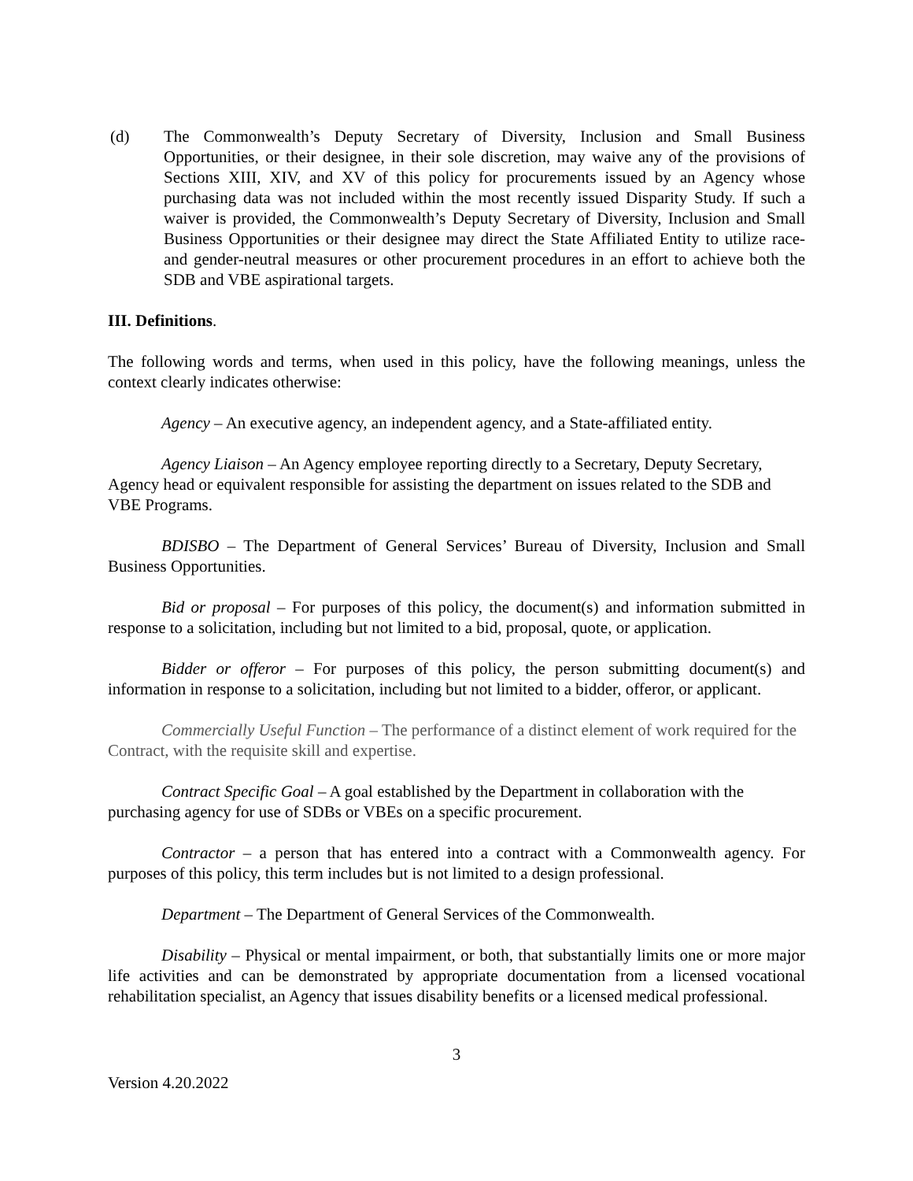(d) The Commonwealth’s Deputy Secretary of Diversity, Inclusion and Small Business Opportunities, or their designee, in their sole discretion, may waive any of the provisions of Sections XIII, XIV, and XV of this policy for procurements issued by an Agency whose purchasing data was not included within the most recently issued Disparity Study. If such a waiver is provided, the Commonwealth’s Deputy Secretary of Diversity, Inclusion and Small Business Opportunities or their designee may direct the State Affiliated Entity to utilize race- and gender-neutral measures or other procurement procedures in an effort to achieve both the SDB and VBE aspirational targets.
III. Definitions.
The following words and terms, when used in this policy, have the following meanings, unless the context clearly indicates otherwise:
Agency – An executive agency, an independent agency, and a State-affiliated entity.
Agency Liaison – An Agency employee reporting directly to a Secretary, Deputy Secretary, Agency head or equivalent responsible for assisting the department on issues related to the SDB and VBE Programs.
BDISBO – The Department of General Services’ Bureau of Diversity, Inclusion and Small Business Opportunities.
Bid or proposal – For purposes of this policy, the document(s) and information submitted in response to a solicitation, including but not limited to a bid, proposal, quote, or application.
Bidder or offeror – For purposes of this policy, the person submitting document(s) and information in response to a solicitation, including but not limited to a bidder, offeror, or applicant.
Commercially Useful Function – The performance of a distinct element of work required for the Contract, with the requisite skill and expertise.
Contract Specific Goal – A goal established by the Department in collaboration with the purchasing agency for use of SDBs or VBEs on a specific procurement.
Contractor – a person that has entered into a contract with a Commonwealth agency. For purposes of this policy, this term includes but is not limited to a design professional.
Department – The Department of General Services of the Commonwealth.
Disability – Physical or mental impairment, or both, that substantially limits one or more major life activities and can be demonstrated by appropriate documentation from a licensed vocational rehabilitation specialist, an Agency that issues disability benefits or a licensed medical professional.
3
Version 4.20.2022